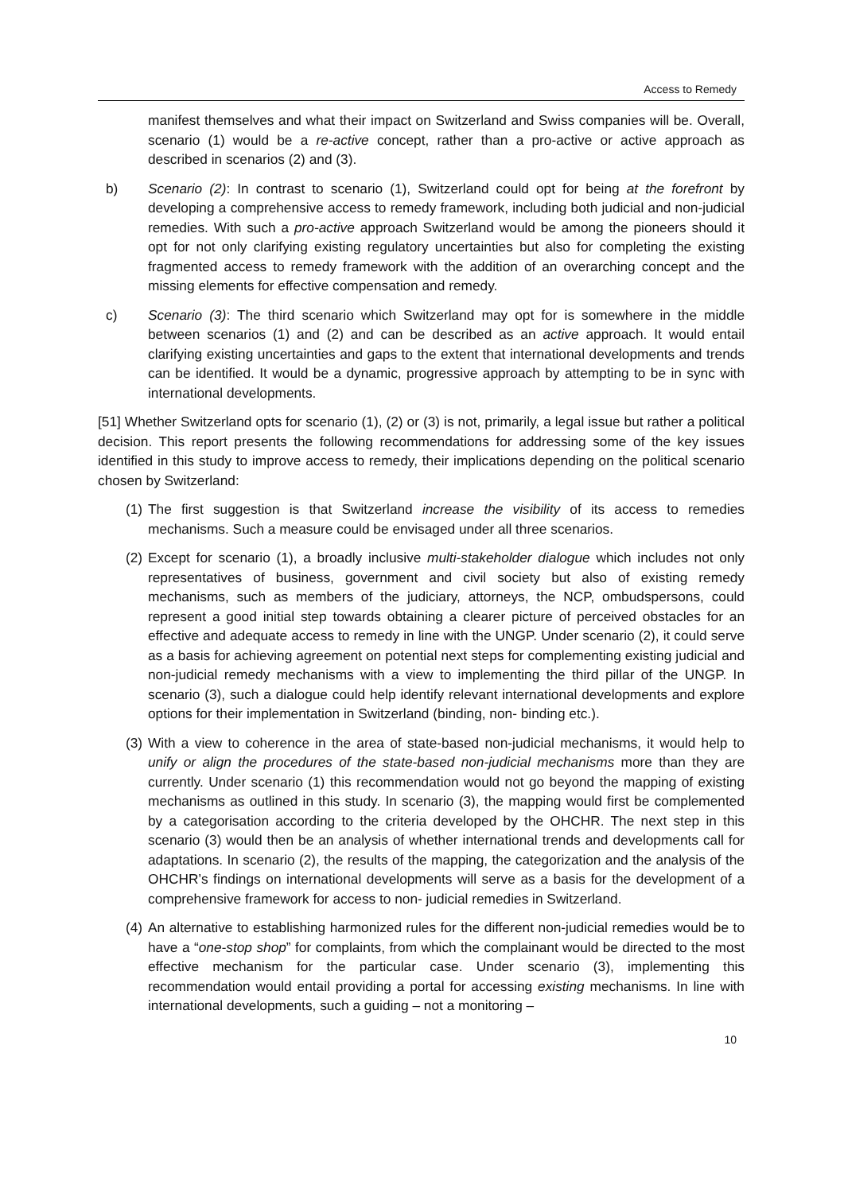Access to Remedy
manifest themselves and what their impact on Switzerland and Swiss companies will be. Overall, scenario (1) would be a re-active concept, rather than a pro-active or active approach as described in scenarios (2) and (3).
b) Scenario (2): In contrast to scenario (1), Switzerland could opt for being at the forefront by developing a comprehensive access to remedy framework, including both judicial and non-judicial remedies. With such a pro-active approach Switzerland would be among the pioneers should it opt for not only clarifying existing regulatory uncertainties but also for completing the existing fragmented access to remedy framework with the addition of an overarching concept and the missing elements for effective compensation and remedy.
c) Scenario (3): The third scenario which Switzerland may opt for is somewhere in the middle between scenarios (1) and (2) and can be described as an active approach. It would entail clarifying existing uncertainties and gaps to the extent that international developments and trends can be identified. It would be a dynamic, progressive approach by attempting to be in sync with international developments.
[51] Whether Switzerland opts for scenario (1), (2) or (3) is not, primarily, a legal issue but rather a political decision. This report presents the following recommendations for addressing some of the key issues identified in this study to improve access to remedy, their implications depending on the political scenario chosen by Switzerland:
(1) The first suggestion is that Switzerland increase the visibility of its access to remedies mechanisms. Such a measure could be envisaged under all three scenarios.
(2) Except for scenario (1), a broadly inclusive multi-stakeholder dialogue which includes not only representatives of business, government and civil society but also of existing remedy mechanisms, such as members of the judiciary, attorneys, the NCP, ombudspersons, could represent a good initial step towards obtaining a clearer picture of perceived obstacles for an effective and adequate access to remedy in line with the UNGP. Under scenario (2), it could serve as a basis for achieving agreement on potential next steps for complementing existing judicial and non-judicial remedy mechanisms with a view to implementing the third pillar of the UNGP. In scenario (3), such a dialogue could help identify relevant international developments and explore options for their implementation in Switzerland (binding, non- binding etc.).
(3) With a view to coherence in the area of state-based non-judicial mechanisms, it would help to unify or align the procedures of the state-based non-judicial mechanisms more than they are currently. Under scenario (1) this recommendation would not go beyond the mapping of existing mechanisms as outlined in this study. In scenario (3), the mapping would first be complemented by a categorisation according to the criteria developed by the OHCHR. The next step in this scenario (3) would then be an analysis of whether international trends and developments call for adaptations. In scenario (2), the results of the mapping, the categorization and the analysis of the OHCHR’s findings on international developments will serve as a basis for the development of a comprehensive framework for access to non- judicial remedies in Switzerland.
(4) An alternative to establishing harmonized rules for the different non-judicial remedies would be to have a “one-stop shop” for complaints, from which the complainant would be directed to the most effective mechanism for the particular case. Under scenario (3), implementing this recommendation would entail providing a portal for accessing existing mechanisms. In line with international developments, such a guiding – not a monitoring –
10